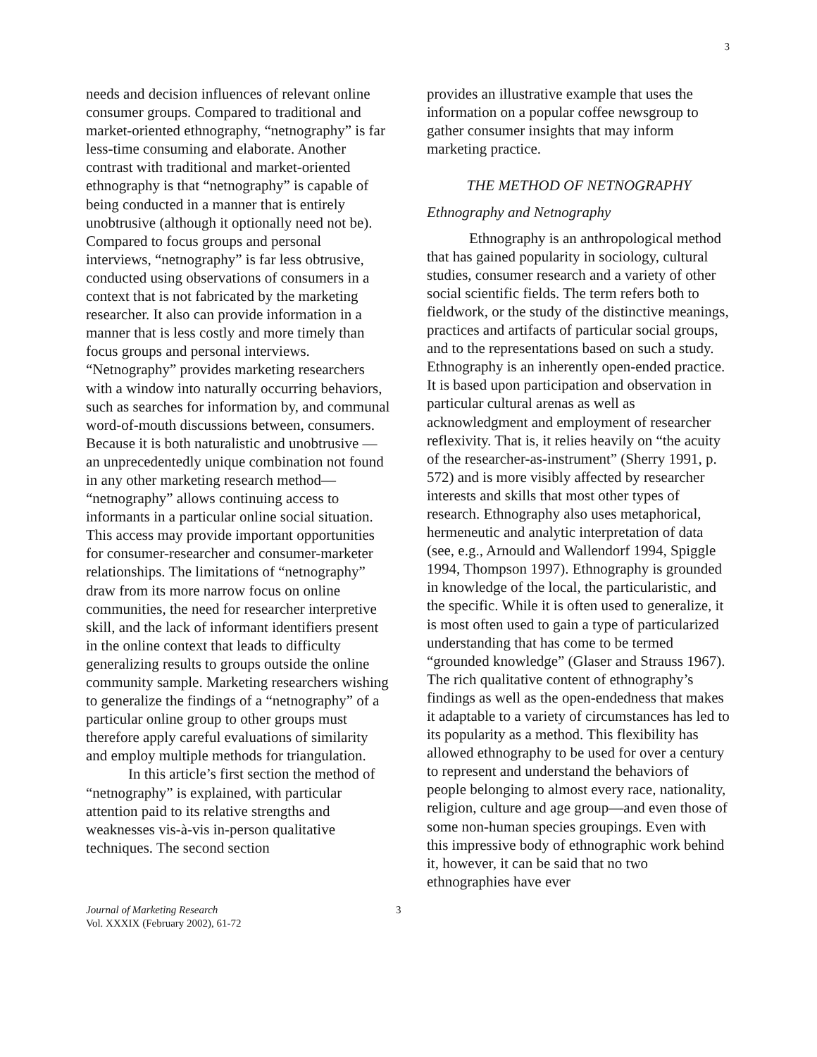3
needs and decision influences of relevant online consumer groups. Compared to traditional and market-oriented ethnography, “netnography” is far less-time consuming and elaborate. Another contrast with traditional and market-oriented ethnography is that “netnography” is capable of being conducted in a manner that is entirely unobtrusive (although it optionally need not be). Compared to focus groups and personal interviews, “netnography” is far less obtrusive, conducted using observations of consumers in a context that is not fabricated by the marketing researcher. It also can provide information in a manner that is less costly and more timely than focus groups and personal interviews. “Netnography” provides marketing researchers with a window into naturally occurring behaviors, such as searches for information by, and communal word-of-mouth discussions between, consumers. Because it is both naturalistic and unobtrusive —an unprecedentedly unique combination not found in any other marketing research method— “netnography” allows continuing access to informants in a particular online social situation. This access may provide important opportunities for consumer-researcher and consumer-marketer relationships. The limitations of “netnography” draw from its more narrow focus on online communities, the need for researcher interpretive skill, and the lack of informant identifiers present in the online context that leads to difficulty generalizing results to groups outside the online community sample. Marketing researchers wishing to generalize the findings of a “netnography” of a particular online group to other groups must therefore apply careful evaluations of similarity and employ multiple methods for triangulation.
In this article’s first section the method of “netnography” is explained, with particular attention paid to its relative strengths and weaknesses vis-à-vis in-person qualitative techniques. The second section
provides an illustrative example that uses the information on a popular coffee newsgroup to gather consumer insights that may inform marketing practice.
THE METHOD OF NETNOGRAPHY
Ethnography and Netnography
Ethnography is an anthropological method that has gained popularity in sociology, cultural studies, consumer research and a variety of other social scientific fields. The term refers both to fieldwork, or the study of the distinctive meanings, practices and artifacts of particular social groups, and to the representations based on such a study. Ethnography is an inherently open-ended practice. It is based upon participation and observation in particular cultural arenas as well as acknowledgment and employment of researcher reflexivity. That is, it relies heavily on “the acuity of the researcher-as-instrument” (Sherry 1991, p. 572) and is more visibly affected by researcher interests and skills that most other types of research. Ethnography also uses metaphorical, hermeneutic and analytic interpretation of data (see, e.g., Arnould and Wallendorf 1994, Spiggle 1994, Thompson 1997). Ethnography is grounded in knowledge of the local, the particularistic, and the specific. While it is often used to generalize, it is most often used to gain a type of particularized understanding that has come to be termed “grounded knowledge” (Glaser and Strauss 1967). The rich qualitative content of ethnography’s findings as well as the open-endedness that makes it adaptable to a variety of circumstances has led to its popularity as a method. This flexibility has allowed ethnography to be used for over a century to represent and understand the behaviors of people belonging to almost every race, nationality, religion, culture and age group—and even those of some non-human species groupings. Even with this impressive body of ethnographic work behind it, however, it can be said that no two ethnographies have ever
Journal of Marketing Research
Vol. XXXIX (February 2002), 61-72
3